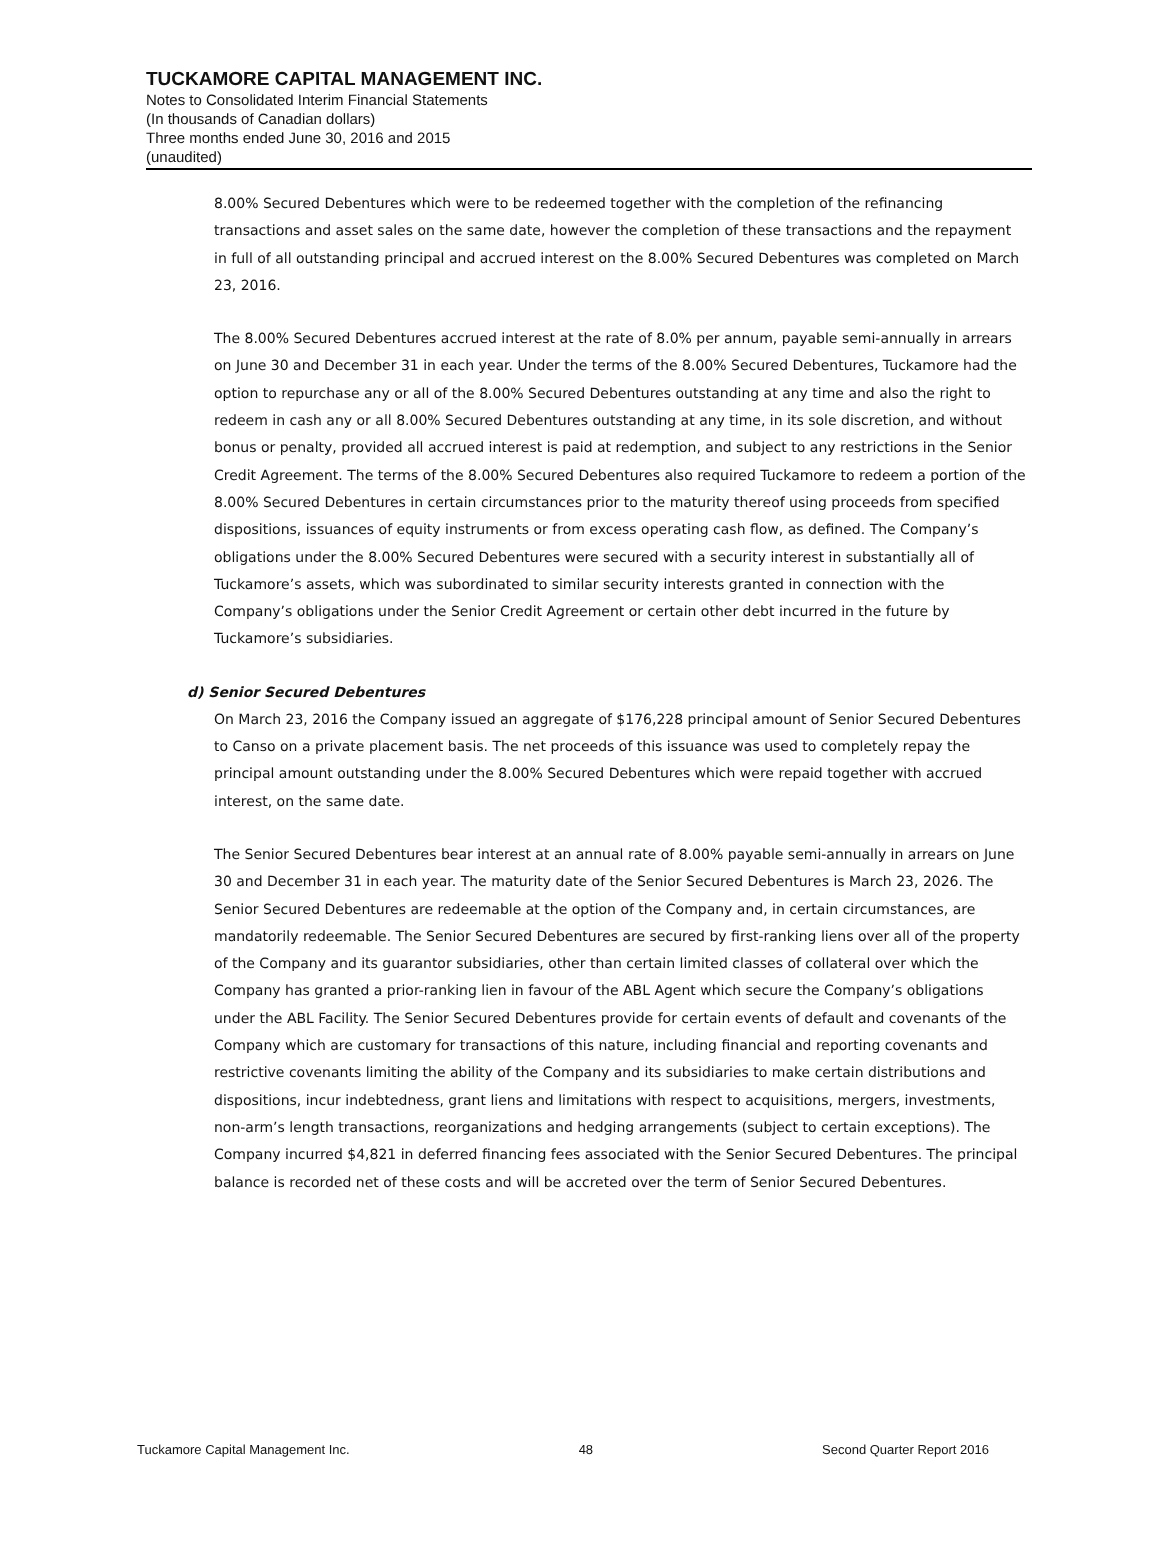TUCKAMORE CAPITAL MANAGEMENT INC.
Notes to Consolidated Interim Financial Statements
(In thousands of Canadian dollars)
Three months ended June 30, 2016 and 2015
(unaudited)
8.00% Secured Debentures which were to be redeemed together with the completion of the refinancing transactions and asset sales on the same date, however the completion of these transactions and the repayment in full of all outstanding principal and accrued interest on the 8.00% Secured Debentures was completed on March 23, 2016.
The 8.00% Secured Debentures accrued interest at the rate of 8.0% per annum, payable semi-annually in arrears on June 30 and December 31 in each year. Under the terms of the 8.00% Secured Debentures, Tuckamore had the option to repurchase any or all of the 8.00% Secured Debentures outstanding at any time and also the right to redeem in cash any or all 8.00% Secured Debentures outstanding at any time, in its sole discretion, and without bonus or penalty, provided all accrued interest is paid at redemption, and subject to any restrictions in the Senior Credit Agreement. The terms of the 8.00% Secured Debentures also required Tuckamore to redeem a portion of the 8.00% Secured Debentures in certain circumstances prior to the maturity thereof using proceeds from specified dispositions, issuances of equity instruments or from excess operating cash flow, as defined. The Company’s obligations under the 8.00% Secured Debentures were secured with a security interest in substantially all of Tuckamore’s assets, which was subordinated to similar security interests granted in connection with the Company’s obligations under the Senior Credit Agreement or certain other debt incurred in the future by Tuckamore’s subsidiaries.
d) Senior Secured Debentures
On March 23, 2016 the Company issued an aggregate of $176,228 principal amount of Senior Secured Debentures to Canso on a private placement basis. The net proceeds of this issuance was used to completely repay the principal amount outstanding under the 8.00% Secured Debentures which were repaid together with accrued interest, on the same date.
The Senior Secured Debentures bear interest at an annual rate of 8.00% payable semi-annually in arrears on June 30 and December 31 in each year. The maturity date of the Senior Secured Debentures is March 23, 2026. The Senior Secured Debentures are redeemable at the option of the Company and, in certain circumstances, are mandatorily redeemable. The Senior Secured Debentures are secured by first-ranking liens over all of the property of the Company and its guarantor subsidiaries, other than certain limited classes of collateral over which the Company has granted a prior-ranking lien in favour of the ABL Agent which secure the Company’s obligations under the ABL Facility. The Senior Secured Debentures provide for certain events of default and covenants of the Company which are customary for transactions of this nature, including financial and reporting covenants and restrictive covenants limiting the ability of the Company and its subsidiaries to make certain distributions and dispositions, incur indebtedness, grant liens and limitations with respect to acquisitions, mergers, investments, non-arm’s length transactions, reorganizations and hedging arrangements (subject to certain exceptions). The Company incurred $4,821 in deferred financing fees associated with the Senior Secured Debentures. The principal balance is recorded net of these costs and will be accreted over the term of Senior Secured Debentures.
Tuckamore Capital Management Inc. 48 Second Quarter Report 2016